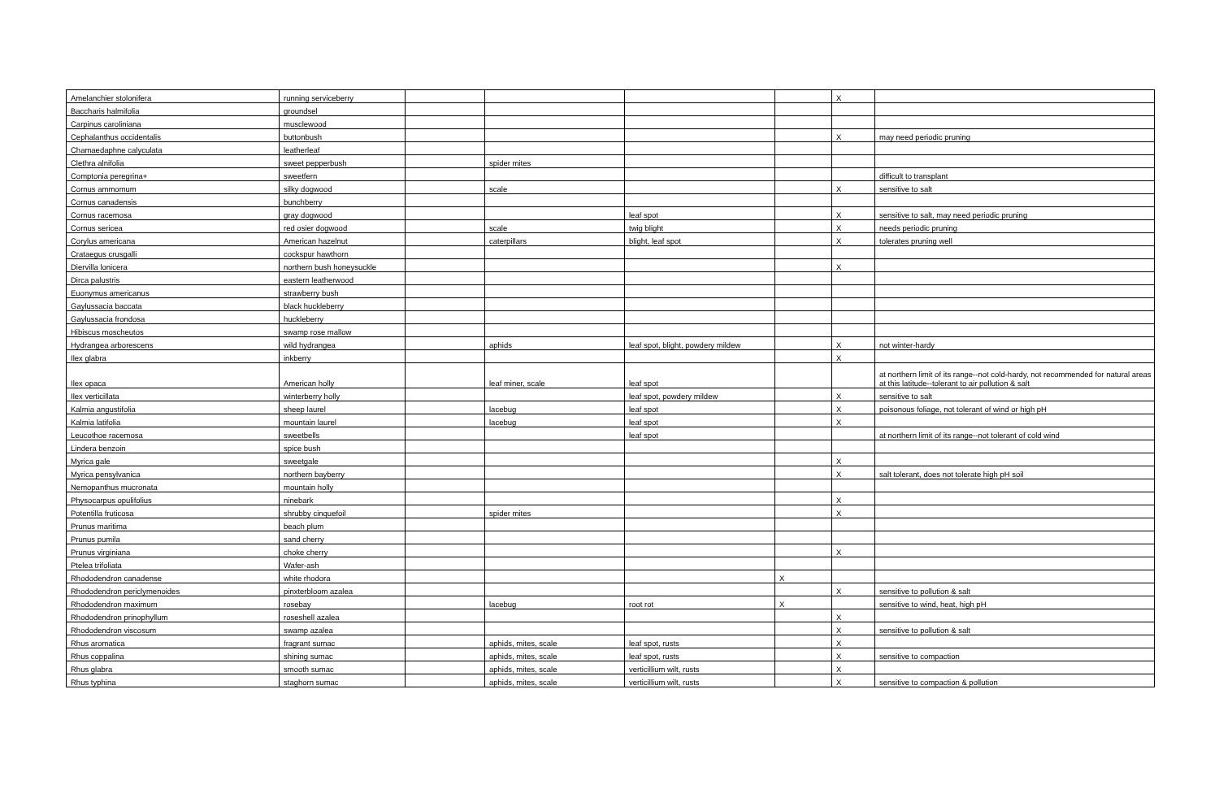| Amelanchier stolonifera | running serviceberry | | | | | X | |
| Baccharis halmifolia | groundsel | | | | | | |
| Carpinus caroliniana | musclewood | | | | | | |
| Cephalanthus occidentalis | buttonbush | | | | | X | may need periodic pruning |
| Chamaedaphne calyculata | leatherleaf | | | | | | |
| Clethra alnifolia | sweet pepperbush | | spider mites | | | | |
| Comptonia peregrina+ | sweetfern | | | | | | difficult to transplant |
| Cornus ammomum | silky dogwood | | scale | | | X | sensitive to salt |
| Cornus canadensis | bunchberry | | | | | | |
| Cornus racemosa | gray dogwood | | | leaf spot | | X | sensitive to salt, may need periodic pruning |
| Cornus sericea | red osier dogwood | | scale | twig blight | | X | needs periodic pruning |
| Corylus americana | American hazelnut | | caterpillars | blight, leaf spot | | X | tolerates pruning well |
| Crataegus crusgalli | cockspur hawthorn | | | | | | |
| Diervilla lonicera | northern bush honeysuckle | | | | | X | |
| Dirca palustris | eastern leatherwood | | | | | | |
| Euonymus americanus | strawberry bush | | | | | | |
| Gaylussacia baccata | black huckleberry | | | | | | |
| Gaylussacia frondosa | huckleberry | | | | | | |
| Hibiscus moscheutos | swamp rose mallow | | | | | | |
| Hydrangea arborescens | wild hydrangea | | aphids | leaf spot, blight, powdery mildew | | X | not winter-hardy |
| Ilex glabra | inkberry | | | | | X | |
| Ilex opaca | American holly | | leaf miner, scale | leaf spot | | | at northern limit of its range--not cold-hardy, not recommended for natural areas at this latitude--tolerant to air pollution & salt |
| Ilex verticillata | winterberry holly | | | leaf spot, powdery mildew | | X | sensitive to salt |
| Kalmia angustifolia | sheep laurel | | lacebug | leaf spot | | X | poisonous foliage, not tolerant of wind or high pH |
| Kalmia latifolia | mountain laurel | | lacebug | leaf spot | | X | |
| Leucothoe racemosa | sweetbells | | | leaf spot | | | at northern limit of its range--not tolerant of cold wind |
| Lindera benzoin | spice bush | | | | | | |
| Myrica gale | sweetgale | | | | | X | |
| Myrica pensylvanica | northern bayberry | | | | | X | salt tolerant, does not tolerate high pH soil |
| Nemopanthus mucronata | mountain holly | | | | | | |
| Physocarpus opulifolius | ninebark | | | | | X | |
| Potentilla fruticosa | shrubby cinquefoil | | spider mites | | | X | |
| Prunus maritima | beach plum | | | | | | |
| Prunus pumila | sand cherry | | | | | | |
| Prunus virginiana | choke cherry | | | | | X | |
| Ptelea trifoliata | Wafer-ash | | | | | | |
| Rhododendron canadense | white rhodora | | | | X | | |
| Rhododendron periclymenoides | pinxterbloom azalea | | | | | X | sensitive to pollution & salt |
| Rhododendron maximum | rosebay | | lacebug | root rot | X | | sensitive to wind, heat, high pH |
| Rhododendron prinophyllum | roseshell azalea | | | | | X | |
| Rhododendron viscosum | swamp azalea | | | | | X | sensitive to pollution & salt |
| Rhus aromatica | fragrant sumac | | aphids, mites, scale | leaf spot, rusts | | X | |
| Rhus coppalina | shining sumac | | aphids, mites, scale | leaf spot, rusts | | X | sensitive to compaction |
| Rhus glabra | smooth sumac | | aphids, mites, scale | verticillium wilt, rusts | | X | |
| Rhus typhina | staghorn sumac | | aphids, mites, scale | verticillium wilt, rusts | | X | sensitive to compaction & pollution |